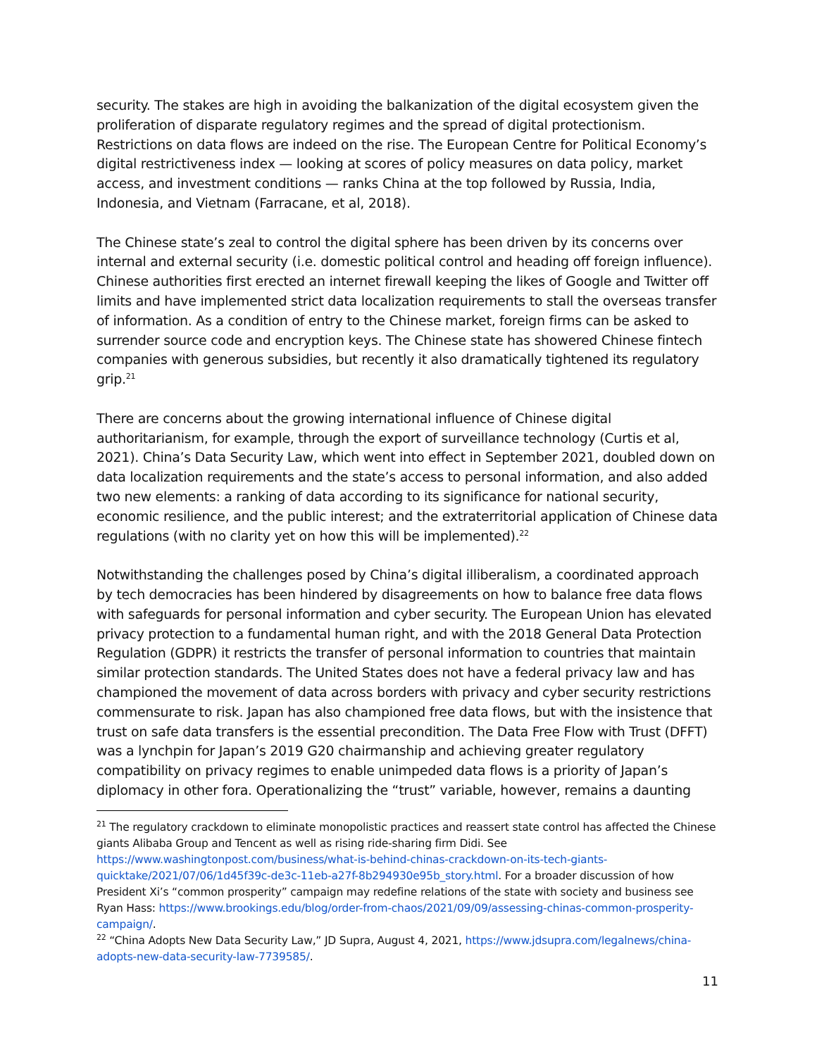security. The stakes are high in avoiding the balkanization of the digital ecosystem given the proliferation of disparate regulatory regimes and the spread of digital protectionism. Restrictions on data flows are indeed on the rise. The European Centre for Political Economy’s digital restrictiveness index — looking at scores of policy measures on data policy, market access, and investment conditions — ranks China at the top followed by Russia, India, Indonesia, and Vietnam (Farracane, et al, 2018).
The Chinese state’s zeal to control the digital sphere has been driven by its concerns over internal and external security (i.e. domestic political control and heading off foreign influence). Chinese authorities first erected an internet firewall keeping the likes of Google and Twitter off limits and have implemented strict data localization requirements to stall the overseas transfer of information. As a condition of entry to the Chinese market, foreign firms can be asked to surrender source code and encryption keys. The Chinese state has showered Chinese fintech companies with generous subsidies, but recently it also dramatically tightened its regulatory grip.<sup>21</sup>
There are concerns about the growing international influence of Chinese digital authoritarianism, for example, through the export of surveillance technology (Curtis et al, 2021). China’s Data Security Law, which went into effect in September 2021, doubled down on data localization requirements and the state’s access to personal information, and also added two new elements: a ranking of data according to its significance for national security, economic resilience, and the public interest; and the extraterritorial application of Chinese data regulations (with no clarity yet on how this will be implemented).<sup>22</sup>
Notwithstanding the challenges posed by China’s digital illiberalism, a coordinated approach by tech democracies has been hindered by disagreements on how to balance free data flows with safeguards for personal information and cyber security. The European Union has elevated privacy protection to a fundamental human right, and with the 2018 General Data Protection Regulation (GDPR) it restricts the transfer of personal information to countries that maintain similar protection standards. The United States does not have a federal privacy law and has championed the movement of data across borders with privacy and cyber security restrictions commensurate to risk. Japan has also championed free data flows, but with the insistence that trust on safe data transfers is the essential precondition. The Data Free Flow with Trust (DFFT) was a lynchpin for Japan’s 2019 G20 chairmanship and achieving greater regulatory compatibility on privacy regimes to enable unimpeded data flows is a priority of Japan’s diplomacy in other fora. Operationalizing the “trust” variable, however, remains a daunting
<sup>21</sup> The regulatory crackdown to eliminate monopolistic practices and reassert state control has affected the Chinese giants Alibaba Group and Tencent as well as rising ride-sharing firm Didi. See https://www.washingtonpost.com/business/what-is-behind-chinas-crackdown-on-its-tech-giants-quicktake/2021/07/06/1d45f39c-de3c-11eb-a27f-8b294930e95b_story.html. For a broader discussion of how President Xi’s “common prosperity” campaign may redefine relations of the state with society and business see Ryan Hass: https://www.brookings.edu/blog/order-from-chaos/2021/09/09/assessing-chinas-common-prosperity-campaign/.
<sup>22</sup> “China Adopts New Data Security Law,” JD Supra, August 4, 2021, https://www.jdsupra.com/legalnews/china-adopts-new-data-security-law-7739585/.
11